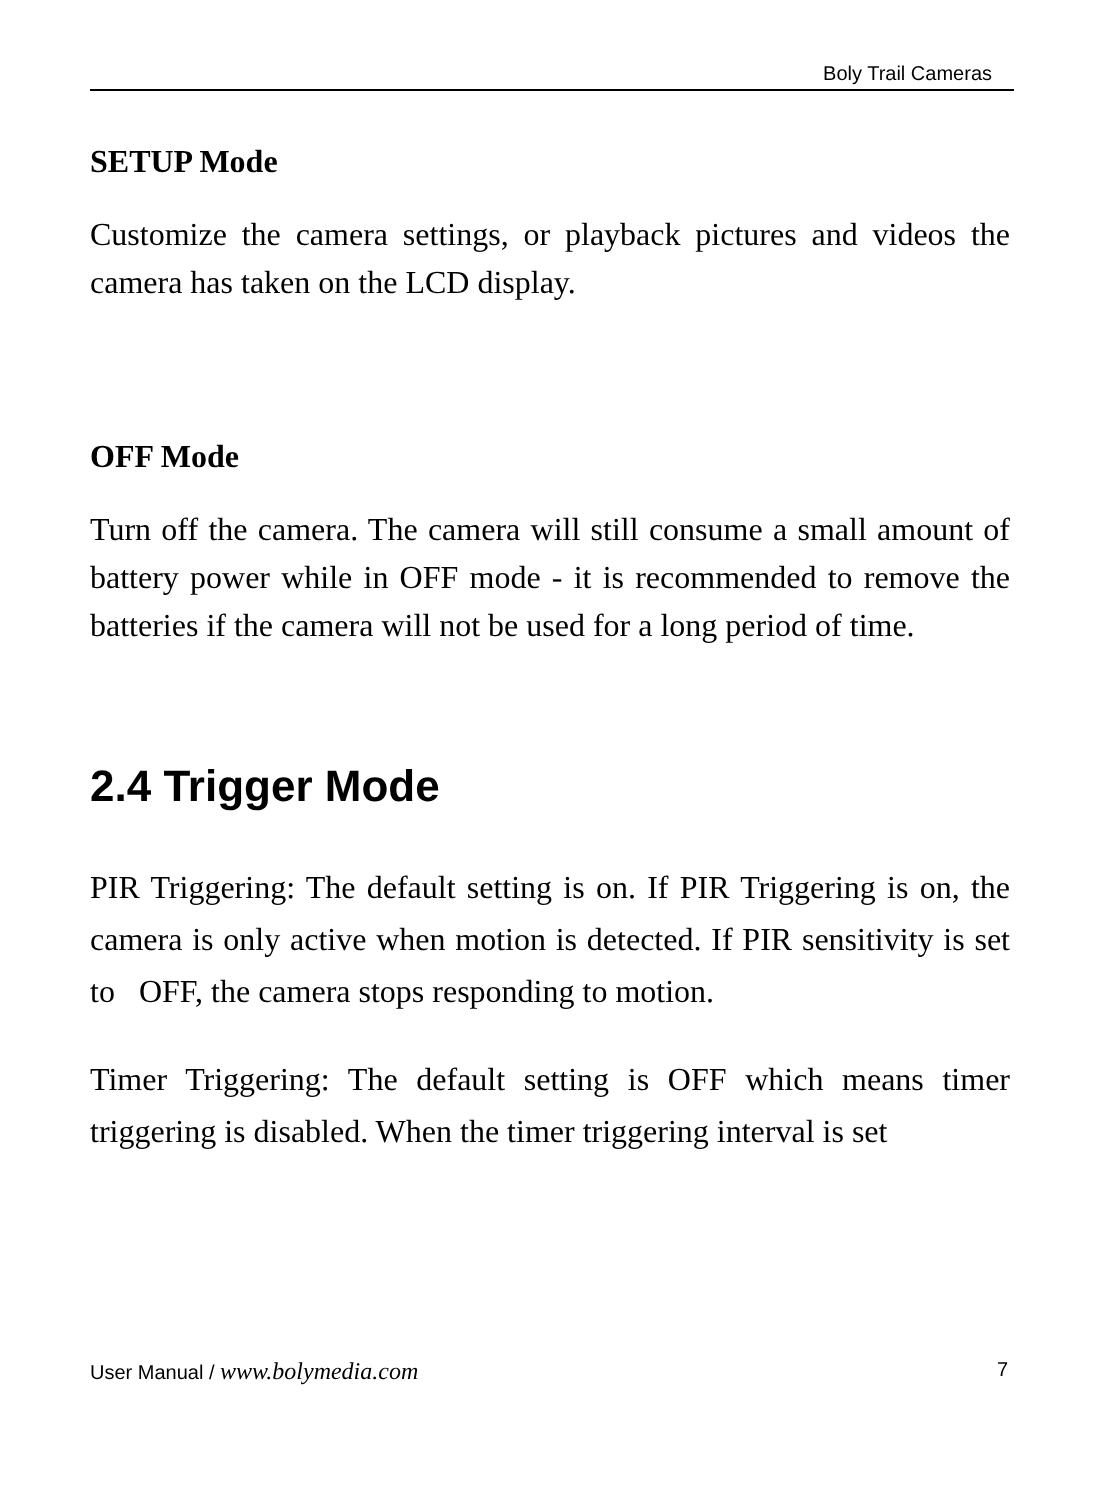Boly Trail Cameras
SETUP Mode
Customize the camera settings, or playback pictures and videos the camera has taken on the LCD display.
OFF Mode
Turn off the camera. The camera will still consume a small amount of battery power while in OFF mode - it is recommended to remove the batteries if the camera will not be used for a long period of time.
2.4 Trigger Mode
PIR Triggering: The default setting is on. If PIR Triggering is on, the camera is only active when motion is detected. If PIR sensitivity is set to OFF, the camera stops responding to motion.
Timer Triggering: The default setting is OFF which means timer triggering is disabled. When the timer triggering interval is set
User Manual / www.bolymedia.com 7